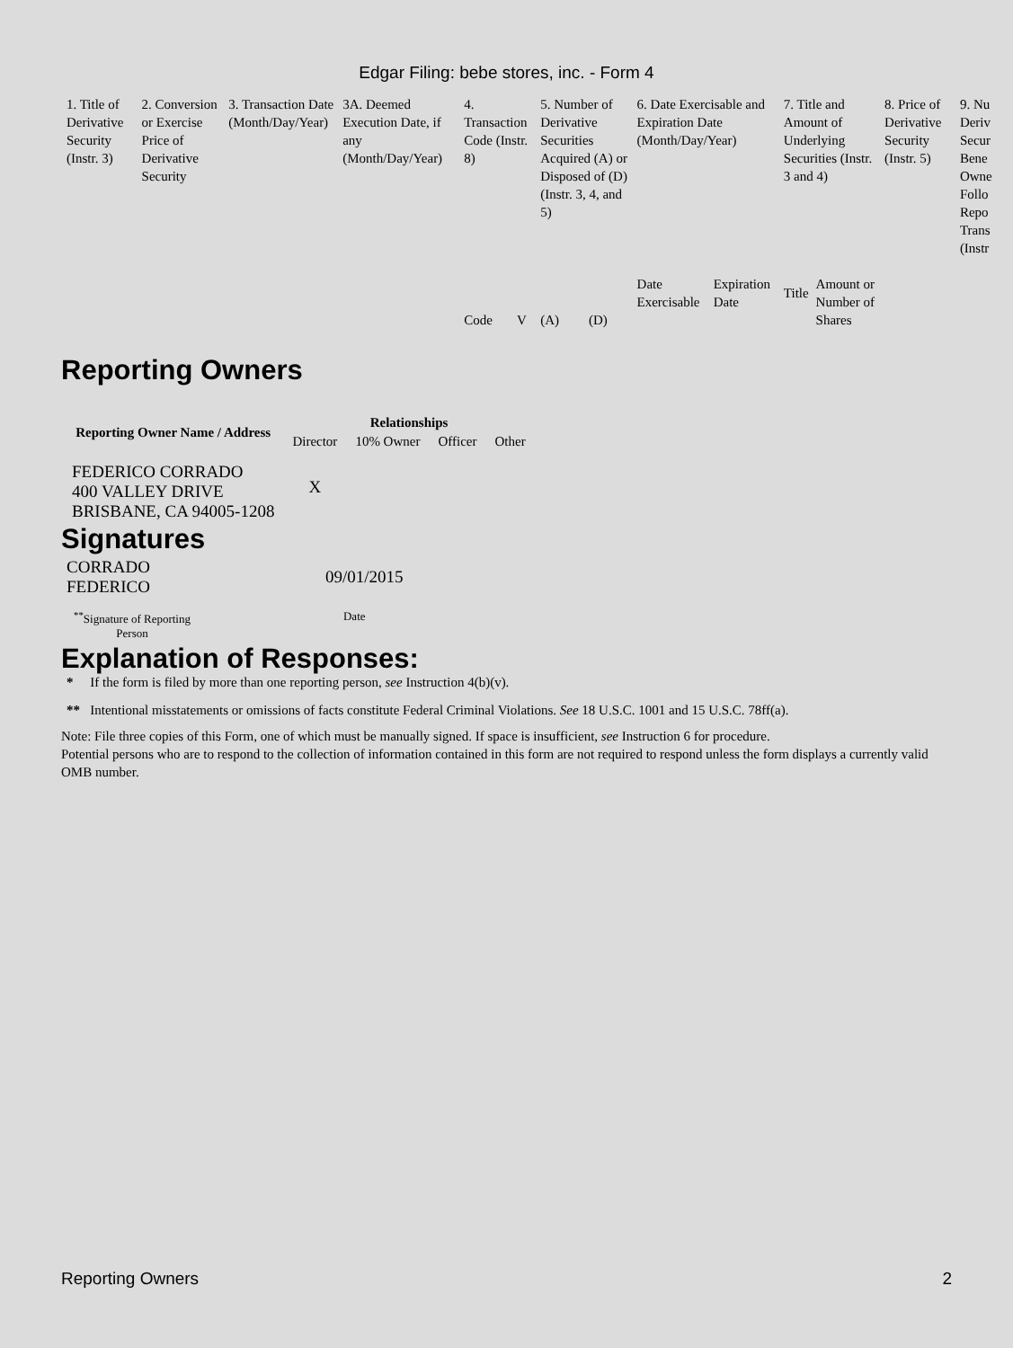Edgar Filing: bebe stores, inc. - Form 4
| 1. Title of Derivative Security (Instr. 3) | 2. Conversion or Exercise Price of Derivative Security | 3. Transaction Date (Month/Day/Year) | 3A. Deemed Execution Date, if any (Month/Day/Year) | 4. Transaction Code (Instr. 8) | | 5. Number of Derivative Securities Acquired (A) or Disposed of (D) (Instr. 3, 4, and 5) | | 6. Date Exercisable and Expiration Date (Month/Day/Year) | | 7. Title and Amount of Underlying Securities (Instr. 3 and 4) | | 8. Price of Derivative Security (Instr. 5) | 9. Nu Deriv Secur Bene Owne Follo Repo Trans (Instr |
| | | | | | | | | Date Exercisable | Expiration Date | Title | Amount or Number of Shares | | |
| | | | | Code | V | (A) | (D) | | | | | | |
Reporting Owners
| Reporting Owner Name / Address | Relationships | | | |
| --- | --- | --- | --- | --- |
| | Director | 10% Owner | Officer | Other |
| FEDERICO CORRADO 400 VALLEY DRIVE BRISBANE, CA 94005-1208 | X | | | |
Signatures
| CORRADO FEDERICO | 09/01/2015 |
| <sup>**</sup> Signature of Reporting Person | Date |
Explanation of Responses:
* If the form is filed by more than one reporting person, see Instruction 4(b)(v).
** Intentional misstatements or omissions of facts constitute Federal Criminal Violations. See 18 U.S.C. 1001 and 15 U.S.C. 78ff(a).
Note: File three copies of this Form, one of which must be manually signed. If space is insufficient, see Instruction 6 for procedure.
Potential persons who are to respond to the collection of information contained in this form are not required to respond unless the form displays a currently valid OMB number.
Reporting Owners 2